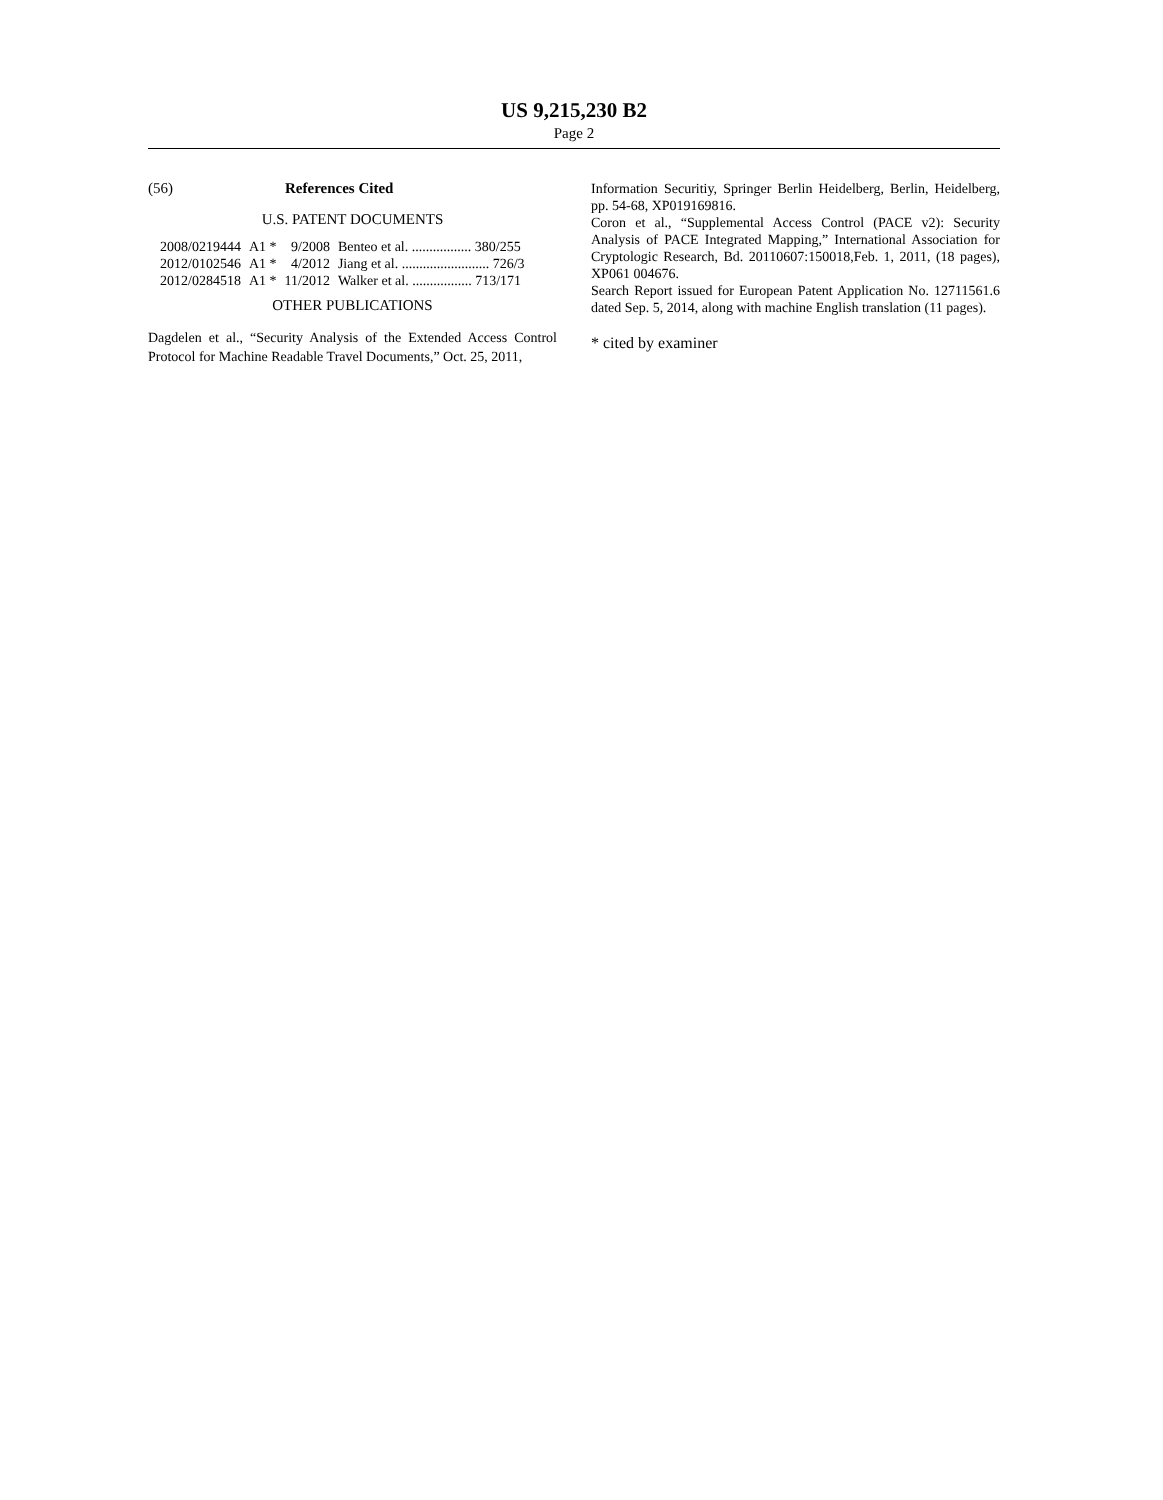US 9,215,230 B2
Page 2
(56) References Cited
U.S. PATENT DOCUMENTS
| 2008/0219444 | A1 * | 9/2008 | Benteo et al. ................. 380/255 |
| 2012/0102546 | A1 * | 4/2012 | Jiang et al. ......................... 726/3 |
| 2012/0284518 | A1 * | 11/2012 | Walker et al. ................. 713/171 |
OTHER PUBLICATIONS
Dagdelen et al., “Security Analysis of the Extended Access Control Protocol for Machine Readable Travel Documents,” Oct. 25, 2011,
Information Securitiy, Springer Berlin Heidelberg, Berlin, Heidelberg, pp. 54-68, XP019169816.
Coron et al., “Supplemental Access Control (PACE v2): Security Analysis of PACE Integrated Mapping,” International Association for Cryptologic Research, Bd. 20110607:150018,Feb. 1, 2011, (18 pages), XP061 004676.
Search Report issued for European Patent Application No. 12711561.6 dated Sep. 5, 2014, along with machine English translation (11 pages).
* cited by examiner